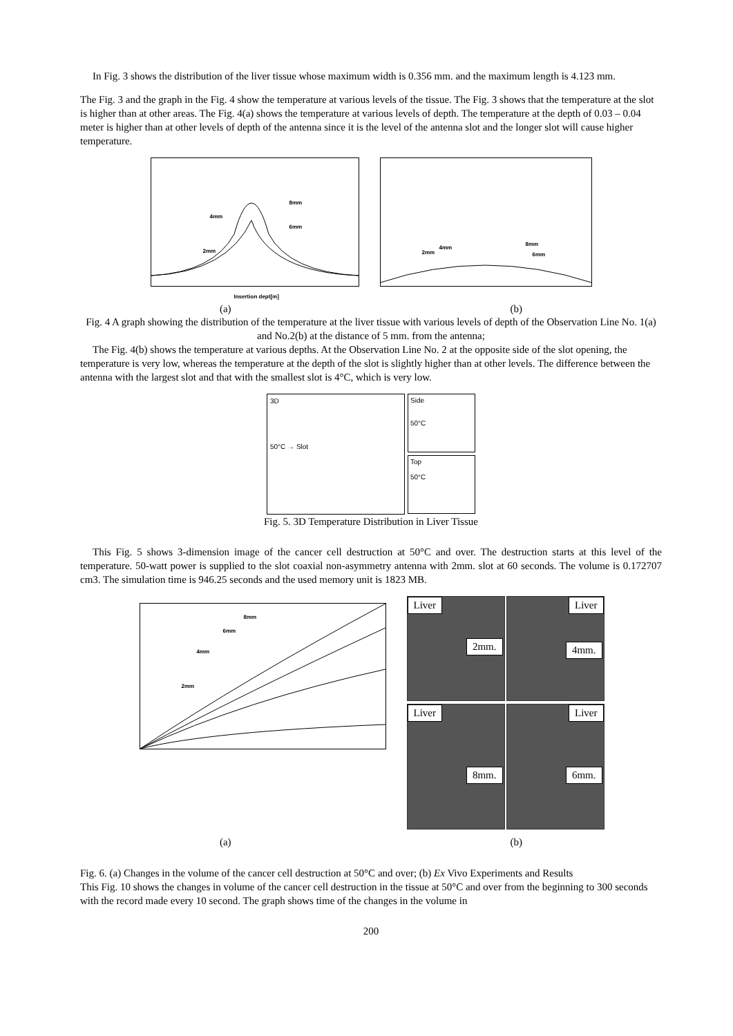In Fig. 3 shows the distribution of the liver tissue whose maximum width is 0.356 mm. and the maximum length is 4.123 mm.
The Fig. 3 and the graph in the Fig. 4 show the temperature at various levels of the tissue. The Fig. 3 shows that the temperature at the slot is higher than at other areas. The Fig. 4(a) shows the temperature at various levels of depth. The temperature at the depth of 0.03 – 0.04 meter is higher than at other levels of depth of the antenna since it is the level of the antenna slot and the longer slot will cause higher temperature.
8mm
4mm
6mm
2mm
Insertion dept[m]
8mm
4mm
6mm 2mm
(a) (b)
Fig. 4 A graph showing the distribution of the temperature at the liver tissue with various levels of depth of the Observation Line No. 1(a) and No.2(b) at the distance of 5 mm. from the antenna;
The Fig. 4(b) shows the temperature at various depths. At the Observation Line No. 2 at the opposite side of the slot opening, the temperature is very low, whereas the temperature at the depth of the slot is slightly higher than at other levels. The difference between the antenna with the largest slot and that with the smallest slot is 4°C, which is very low.
3D
50°C → Slot
Side
50°C
Top
50°C
Fig. 5. 3D Temperature Distribution in Liver Tissue
This Fig. 5 shows 3-dimension image of the cancer cell destruction at 50°C and over. The destruction starts at this level of the temperature. 50-watt power is supplied to the slot coaxial non-asymmetry antenna with 2mm. slot at 60 seconds. The volume is 0.172707 cm3. The simulation time is 946.25 seconds and the used memory unit is 1823 MB.
8mm
6mm
4mm
2mm
Liver
2mm.
Liver
4mm.
Liver
8mm.
Liver
6mm.
(a) (b)
Fig. 6. (a) Changes in the volume of the cancer cell destruction at 50°C and over; (b) Ex Vivo Experiments and Results
This Fig. 10 shows the changes in volume of the cancer cell destruction in the tissue at 50°C and over from the beginning to 300 seconds with the record made every 10 second. The graph shows time of the changes in the volume in
200